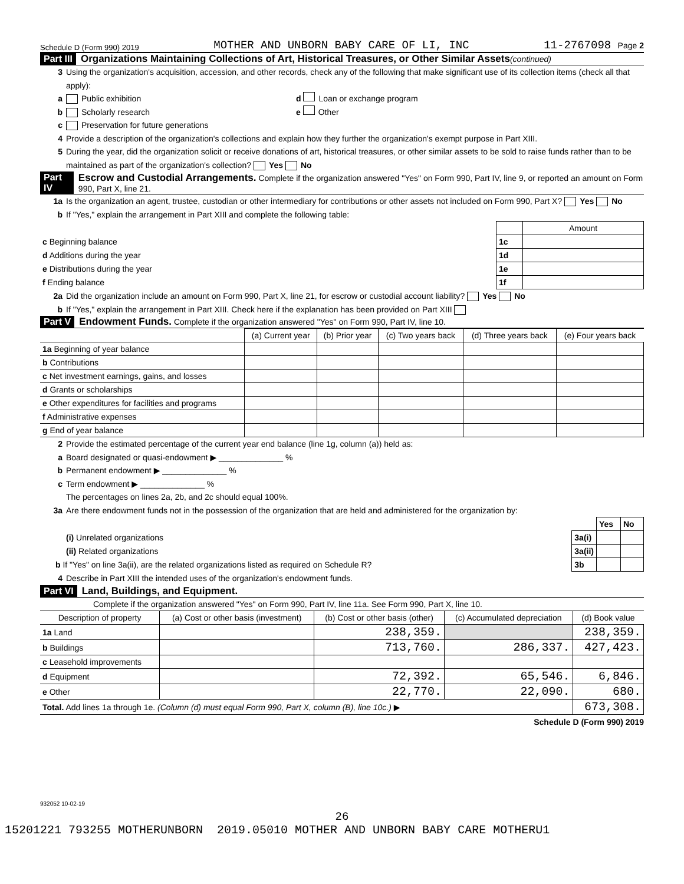Schedule D (Form 990) 2019 MOTHER AND UNBORN BABY CARE OF LI, INC 11-2767098 Page 2
Part III Organizations Maintaining Collections of Art, Historical Treasures, or Other Similar Assets (continued)
3 Using the organization's acquisition, accession, and other records, check any of the following that make significant use of its collection items (check all that apply):
a Public exhibition d Loan or exchange program
b Scholarly research e Other
c Preservation for future generations
4 Provide a description of the organization's collections and explain how they further the organization's exempt purpose in Part XIII.
5 During the year, did the organization solicit or receive donations of art, historical treasures, or other similar assets to be sold to raise funds rather than to be maintained as part of the organization's collection? Yes No
Part IV Escrow and Custodial Arrangements. Complete if the organization answered "Yes" on Form 990, Part IV, line 9, or reported an amount on Form 990, Part X, line 21.
1a Is the organization an agent, trustee, custodian or other intermediary for contributions or other assets not included on Form 990, Part X? Yes No
b If "Yes," explain the arrangement in Part XIII and complete the following table:
| | | Amount |
| c Beginning balance | 1c | |
| d Additions during the year | 1d | |
| e Distributions during the year | 1e | |
| f Ending balance | 1f | |
2a Did the organization include an amount on Form 990, Part X, line 21, for escrow or custodial account liability? Yes No
b If "Yes," explain the arrangement in Part XIII. Check here if the explanation has been provided on Part XIII
Part V Endowment Funds. Complete if the organization answered "Yes" on Form 990, Part IV, line 10.
| | (a) Current year | (b) Prior year | (c) Two years back | (d) Three years back | (e) Four years back |
| --- | --- | --- | --- | --- | --- |
| 1a Beginning of year balance | | | | | |
| b Contributions | | | | | |
| c Net investment earnings, gains, and losses | | | | | |
| d Grants or scholarships | | | | | |
| e Other expenditures for facilities and programs | | | | | |
| f Administrative expenses | | | | | |
| g End of year balance | | | | | |
2 Provide the estimated percentage of the current year end balance (line 1g, column (a)) held as:
a Board designated or quasi-endowment ▶ ______________ %
b Permanent endowment ▶ ______________ %
c Term endowment ▶ ______________ %
The percentages on lines 2a, 2b, and 2c should equal 100%.
3a Are there endowment funds not in the possession of the organization that are held and administered for the organization by:
| | | Yes | No |
| (i) Unrelated organizations | 3a(i) | | |
| (ii) Related organizations | 3a(ii) | | |
| b If "Yes" on line 3a(ii), are the related organizations listed as required on Schedule R? | 3b | | |
4 Describe in Part XIII the intended uses of the organization's endowment funds.
Part VI Land, Buildings, and Equipment.
Complete if the organization answered "Yes" on Form 990, Part IV, line 11a. See Form 990, Part X, line 10.
| Description of property | (a) Cost or other basis (investment) | (b) Cost or other basis (other) | (c) Accumulated depreciation | (d) Book value |
| 1a Land | | 238,359. | | 238,359. |
| b Buildings | | 713,760. | 286,337. | 427,423. |
| c Leasehold improvements | | | | |
| d Equipment | | 72,392. | 65,546. | 6,846. |
| e Other | | 22,770. | 22,090. | 680. |
| Total. Add lines 1a through 1e. (Column (d) must equal Form 990, Part X, column (B), line 10c.) ▶ | | | | 673,308. |
Schedule D (Form 990) 2019
932052 10-02-19
26
15201221 793255 MOTHERUNBORN 2019.05010 MOTHER AND UNBORN BABY CARE MOTHERU1